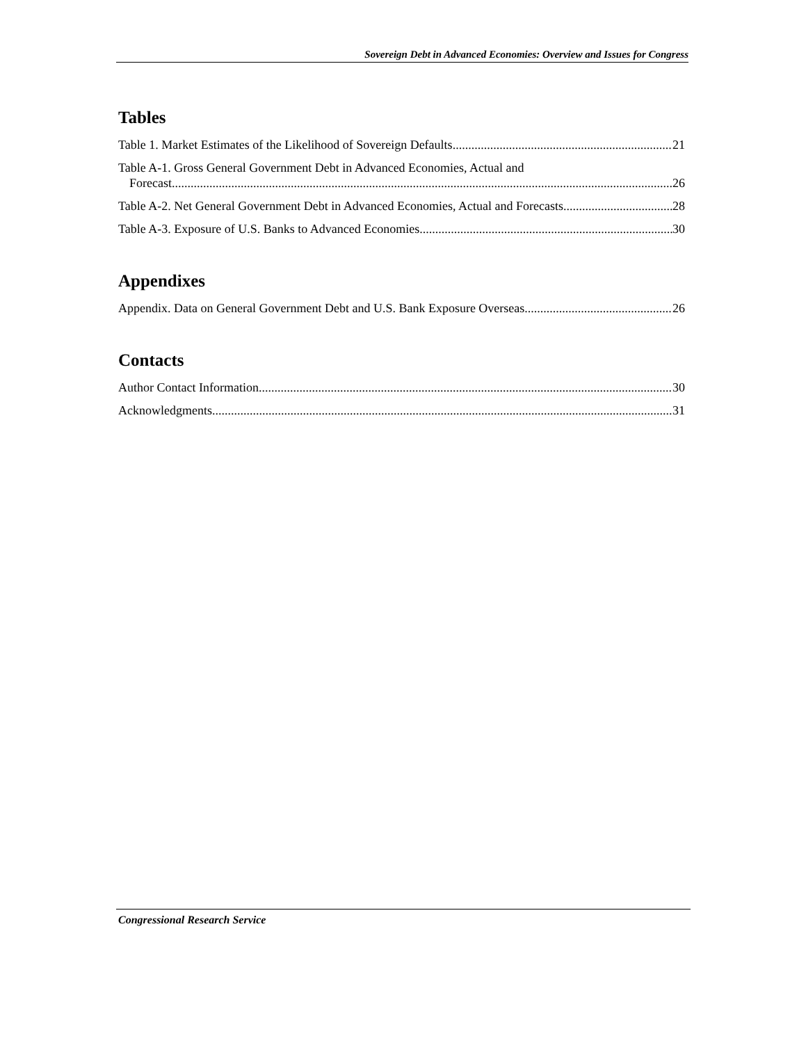Sovereign Debt in Advanced Economies: Overview and Issues for Congress
Tables
Table 1. Market Estimates of the Likelihood of Sovereign Defaults 21
Table A-1. Gross General Government Debt in Advanced Economies, Actual and
Forecast 26
Table A-2. Net General Government Debt in Advanced Economies, Actual and Forecasts 28
Table A-3. Exposure of U.S. Banks to Advanced Economies 30
Appendixes
Appendix. Data on General Government Debt and U.S. Bank Exposure Overseas 26
Contacts
Author Contact Information 30
Acknowledgments 31
Congressional Research Service